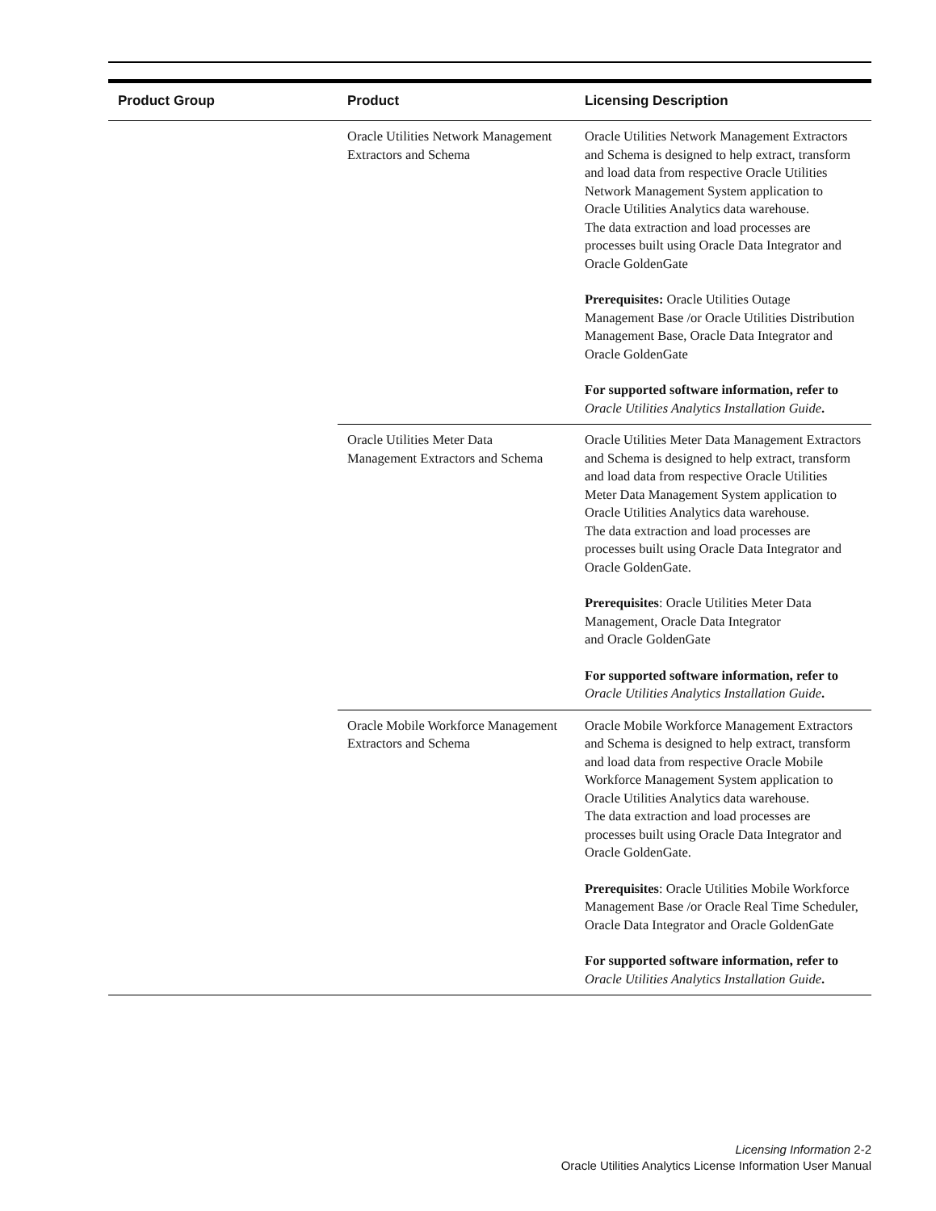| Product Group | Product | Licensing Description |
| --- | --- | --- |
| | Oracle Utilities Network Management Extractors and Schema | Oracle Utilities Network Management Extractors and Schema is designed to help extract, transform and load data from respective Oracle Utilities Network Management System application to Oracle Utilities Analytics data warehouse. The data extraction and load processes are processes built using Oracle Data Integrator and Oracle GoldenGate Prerequisites: Oracle Utilities Outage Management Base /or Oracle Utilities Distribution Management Base, Oracle Data Integrator and Oracle GoldenGate For supported software information, refer to Oracle Utilities Analytics Installation Guide . |
| | Oracle Utilities Meter Data Management Extractors and Schema | Oracle Utilities Meter Data Management Extractors and Schema is designed to help extract, transform and load data from respective Oracle Utilities Meter Data Management System application to Oracle Utilities Analytics data warehouse. The data extraction and load processes are processes built using Oracle Data Integrator and Oracle GoldenGate. Prerequisites : Oracle Utilities Meter Data Management, Oracle Data Integrator and Oracle GoldenGate For supported software information, refer to Oracle Utilities Analytics Installation Guide . |
| | Oracle Mobile Workforce Management Extractors and Schema | Oracle Mobile Workforce Management Extractors and Schema is designed to help extract, transform and load data from respective Oracle Mobile Workforce Management System application to Oracle Utilities Analytics data warehouse. The data extraction and load processes are processes built using Oracle Data Integrator and Oracle GoldenGate. Prerequisites : Oracle Utilities Mobile Workforce Management Base /or Oracle Real Time Scheduler, Oracle Data Integrator and Oracle GoldenGate For supported software information, refer to Oracle Utilities Analytics Installation Guide . |
Licensing Information 2-2
Oracle Utilities Analytics License Information User Manual